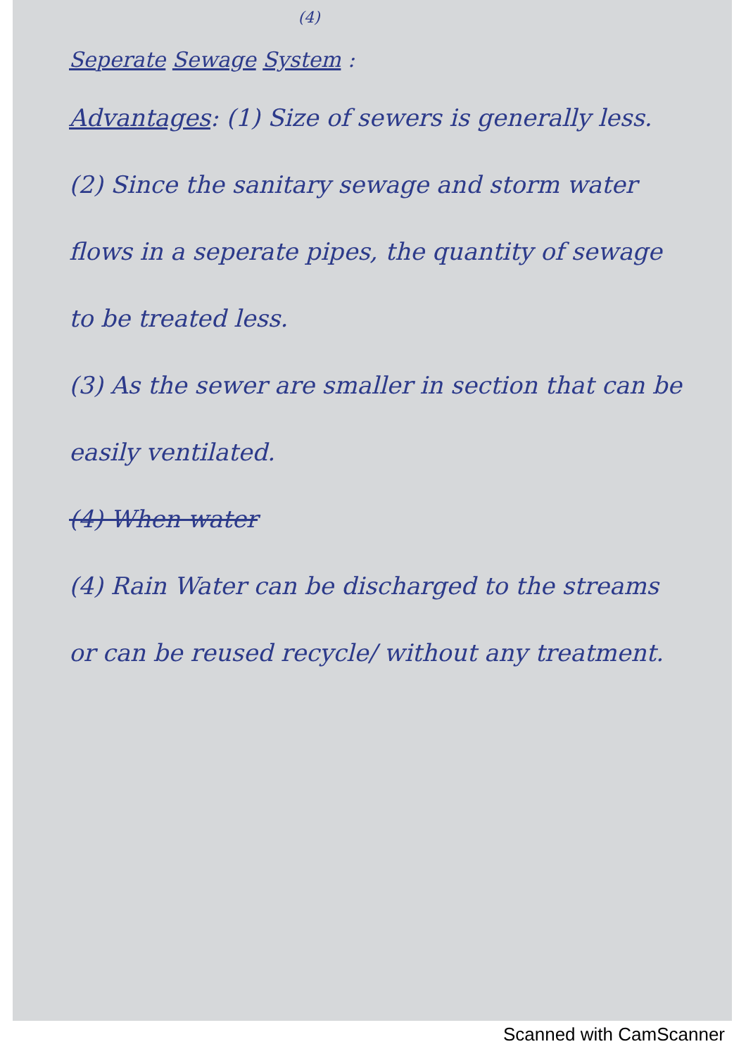(4)
Seperate Sewage System :
Advantages: (1) Size of sewers is generally less.
(2) Since the sanitary sewage and storm water flows in a seperate pipes, the quantity of sewage to be treated less.
(3) As the sewer are smaller in section that can be easily ventilated.
(4) When water
(4) Rain Water can be discharged to the streams or can be reused recycle/ without any treatment.
Scanned with CamScanner